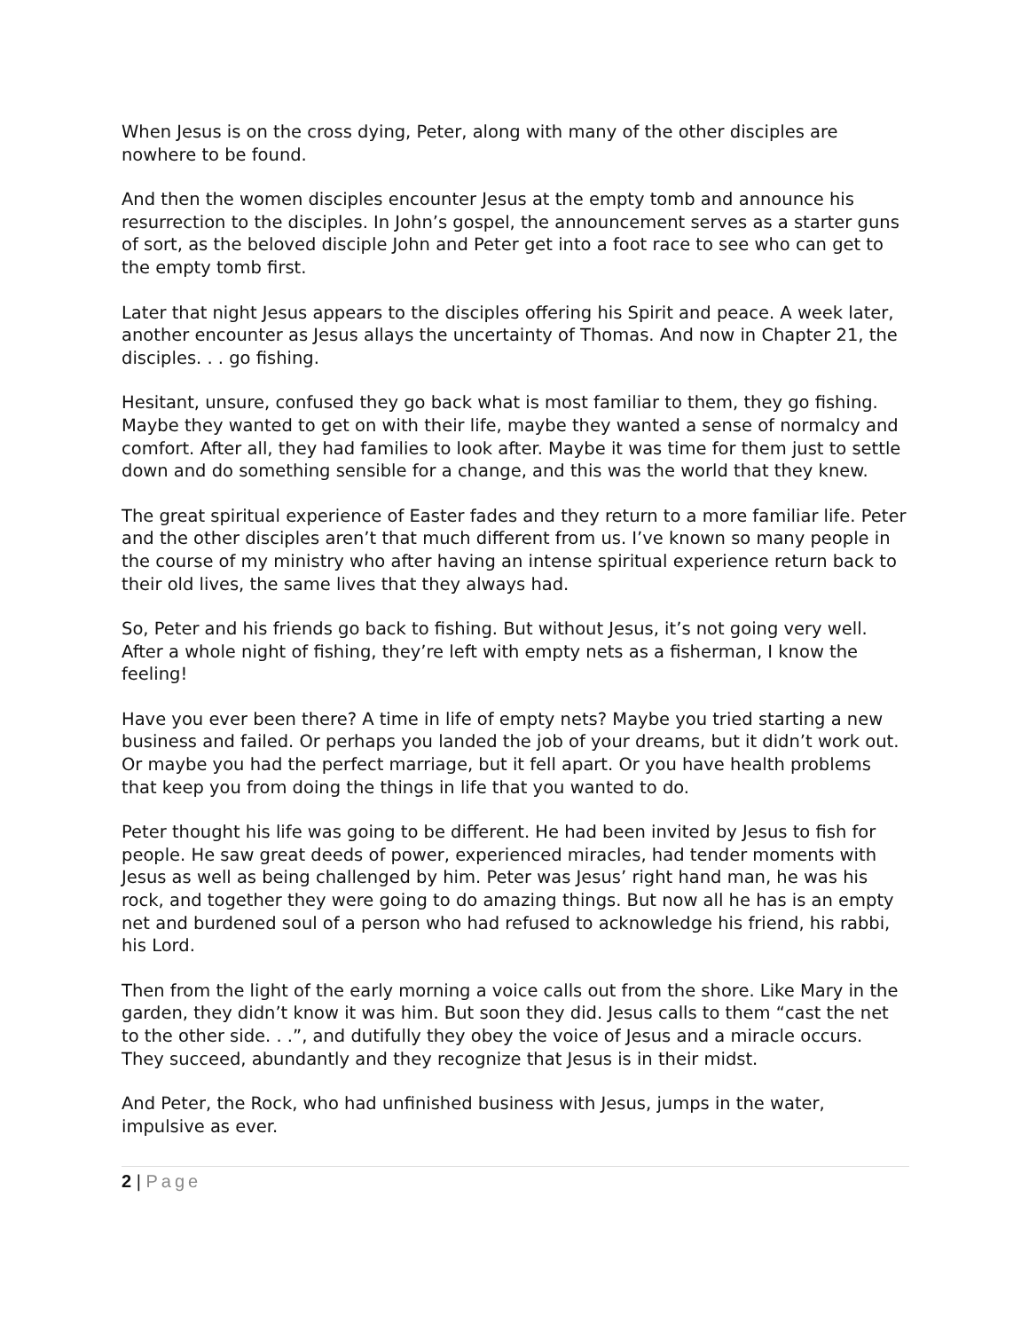When Jesus is on the cross dying, Peter, along with many of the other disciples are nowhere to be found.
And then the women disciples encounter Jesus at the empty tomb and announce his resurrection to the disciples. In John’s gospel, the announcement serves as a starter guns of sort, as the beloved disciple John and Peter get into a foot race to see who can get to the empty tomb first.
Later that night Jesus appears to the disciples offering his Spirit and peace. A week later, another encounter as Jesus allays the uncertainty of Thomas. And now in Chapter 21, the disciples. . . go fishing.
Hesitant, unsure, confused they go back what is most familiar to them, they go fishing. Maybe they wanted to get on with their life, maybe they wanted a sense of normalcy and comfort. After all, they had families to look after. Maybe it was time for them just to settle down and do something sensible for a change, and this was the world that they knew.
The great spiritual experience of Easter fades and they return to a more familiar life. Peter and the other disciples aren’t that much different from us. I’ve known so many people in the course of my ministry who after having an intense spiritual experience return back to their old lives, the same lives that they always had.
So, Peter and his friends go back to fishing. But without Jesus, it’s not going very well. After a whole night of fishing, they’re left with empty nets as a fisherman, I know the feeling!
Have you ever been there? A time in life of empty nets? Maybe you tried starting a new business and failed. Or perhaps you landed the job of your dreams, but it didn’t work out. Or maybe you had the perfect marriage, but it fell apart. Or you have health problems that keep you from doing the things in life that you wanted to do.
Peter thought his life was going to be different. He had been invited by Jesus to fish for people. He saw great deeds of power, experienced miracles, had tender moments with Jesus as well as being challenged by him. Peter was Jesus’ right hand man, he was his rock, and together they were going to do amazing things. But now all he has is an empty net and burdened soul of a person who had refused to acknowledge his friend, his rabbi, his Lord.
Then from the light of the early morning a voice calls out from the shore. Like Mary in the garden, they didn’t know it was him. But soon they did. Jesus calls to them “cast the net to the other side. . .”, and dutifully they obey the voice of Jesus and a miracle occurs. They succeed, abundantly and they recognize that Jesus is in their midst.
And Peter, the Rock, who had unfinished business with Jesus, jumps in the water, impulsive as ever.
2 | Page